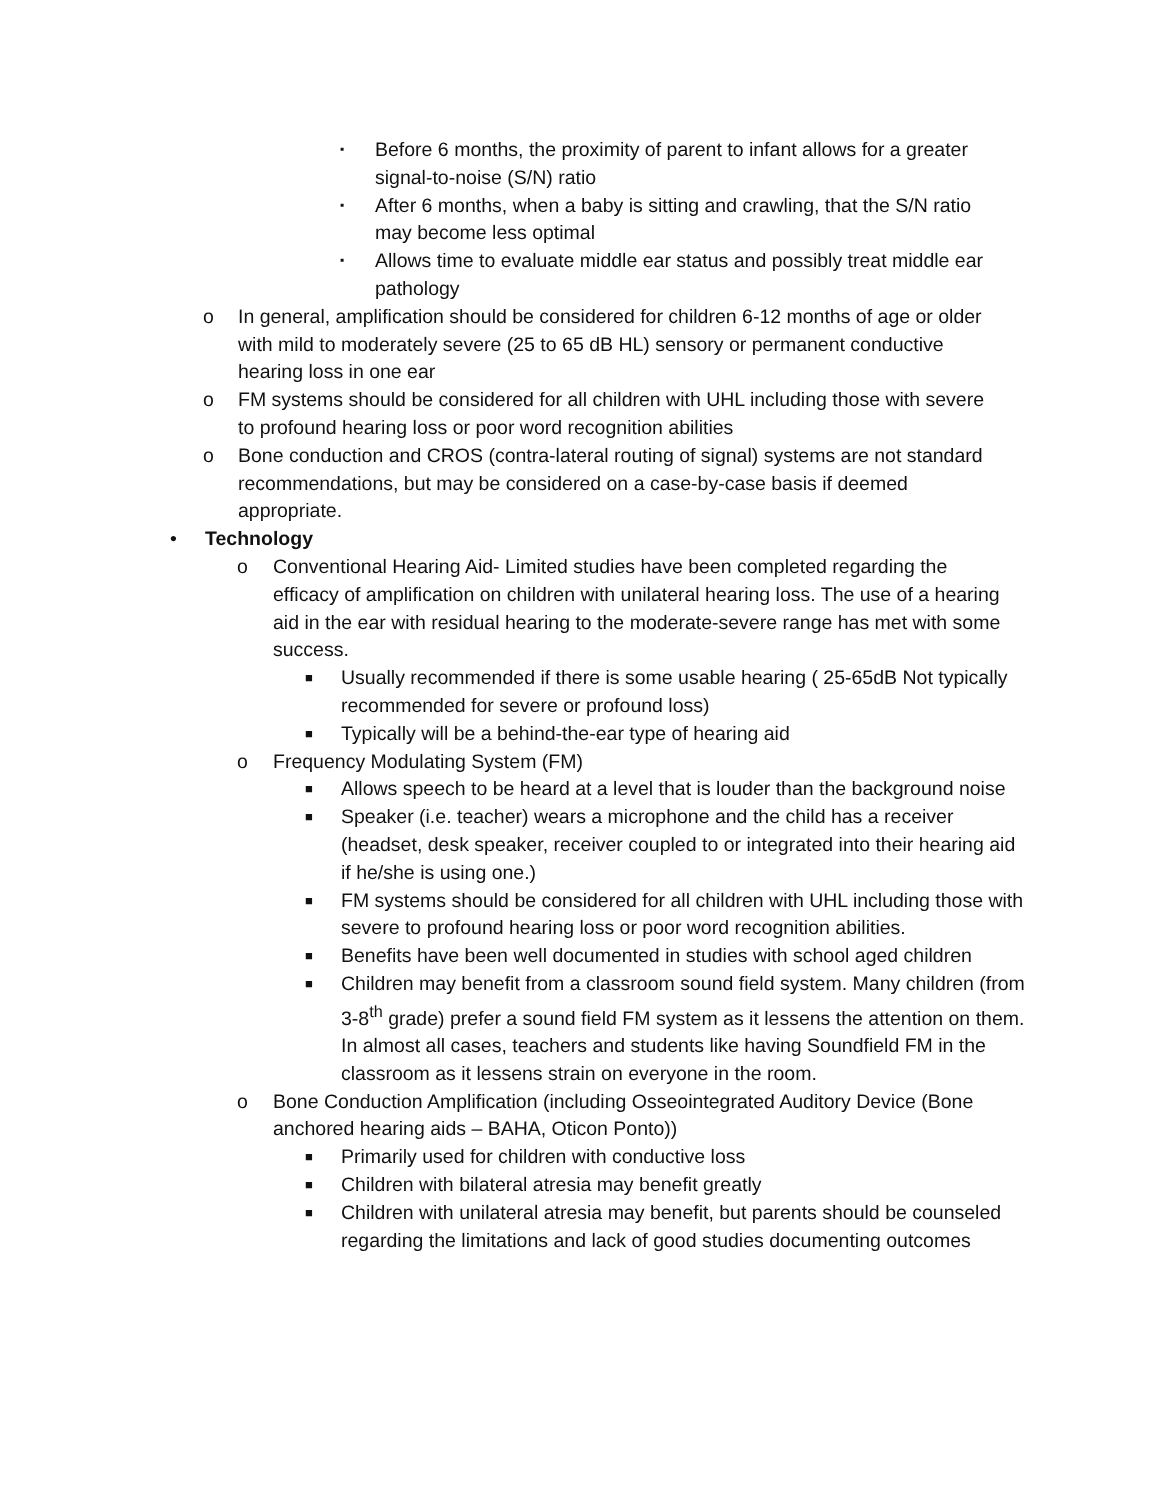▪ Before 6 months, the proximity of parent to infant allows for a greater signal-to-noise (S/N) ratio
▪ After 6 months, when a baby is sitting and crawling, that the S/N ratio may become less optimal
▪ Allows time to evaluate middle ear status and possibly treat middle ear pathology
o In general, amplification should be considered for children 6-12 months of age or older with mild to moderately severe (25 to 65 dB HL) sensory or permanent conductive hearing loss in one ear
o FM systems should be considered for all children with UHL including those with severe to profound hearing loss or poor word recognition abilities
o Bone conduction and CROS (contra-lateral routing of signal) systems are not standard recommendations, but may be considered on a case-by-case basis if deemed appropriate.
• Technology
o Conventional Hearing Aid- Limited studies have been completed regarding the efficacy of amplification on children with unilateral hearing loss. The use of a hearing aid in the ear with residual hearing to the moderate-severe range has met with some success.
■ Usually recommended if there is some usable hearing ( 25-65dB Not typically recommended for severe or profound loss)
■ Typically will be a behind-the-ear type of hearing aid
o Frequency Modulating System (FM)
■ Allows speech to be heard at a level that is louder than the background noise
■ Speaker (i.e. teacher) wears a microphone and the child has a receiver (headset, desk speaker, receiver coupled to or integrated into their hearing aid if he/she is using one.)
■ FM systems should be considered for all children with UHL including those with severe to profound hearing loss or poor word recognition abilities.
■ Benefits have been well documented in studies with school aged children
■ Children may benefit from a classroom sound field system. Many children (from 3-8<sup>th</sup> grade) prefer a sound field FM system as it lessens the attention on them. In almost all cases, teachers and students like having Soundfield FM in the classroom as it lessens strain on everyone in the room.
o Bone Conduction Amplification (including Osseointegrated Auditory Device (Bone anchored hearing aids – BAHA, Oticon Ponto))
■ Primarily used for children with conductive loss
■ Children with bilateral atresia may benefit greatly
■ Children with unilateral atresia may benefit, but parents should be counseled regarding the limitations and lack of good studies documenting outcomes